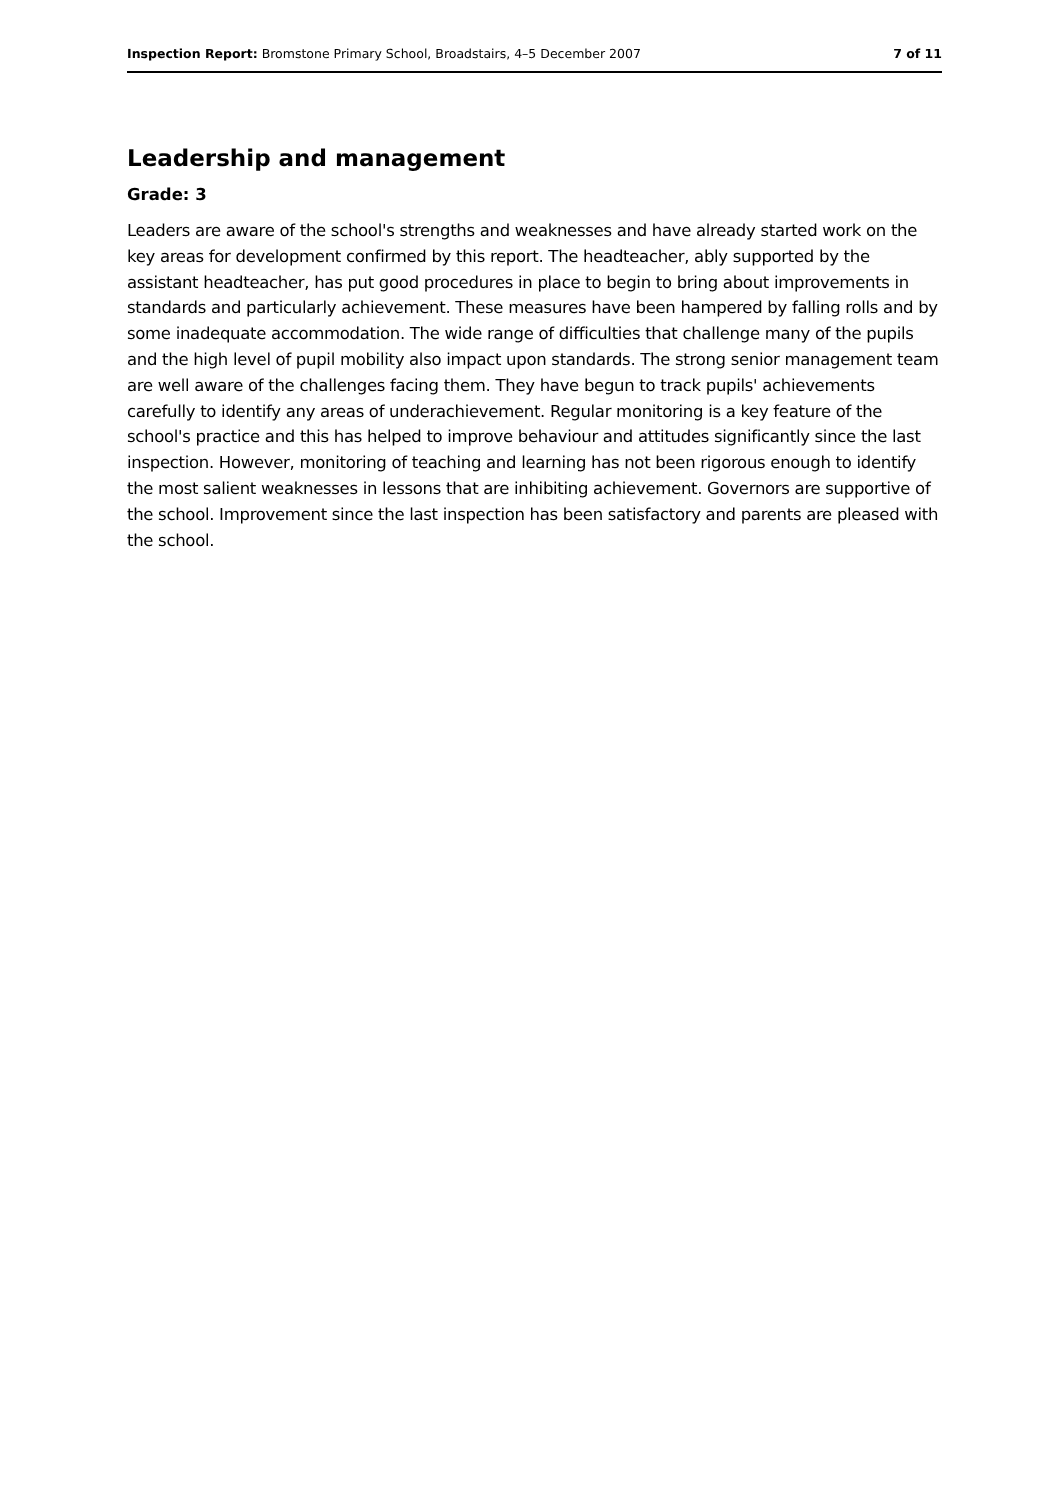Inspection Report: Bromstone Primary School, Broadstairs, 4–5 December 2007 7 of 11
Leadership and management
Grade: 3
Leaders are aware of the school's strengths and weaknesses and have already started work on the key areas for development confirmed by this report. The headteacher, ably supported by the assistant headteacher, has put good procedures in place to begin to bring about improvements in standards and particularly achievement. These measures have been hampered by falling rolls and by some inadequate accommodation. The wide range of difficulties that challenge many of the pupils and the high level of pupil mobility also impact upon standards. The strong senior management team are well aware of the challenges facing them. They have begun to track pupils' achievements carefully to identify any areas of underachievement. Regular monitoring is a key feature of the school's practice and this has helped to improve behaviour and attitudes significantly since the last inspection. However, monitoring of teaching and learning has not been rigorous enough to identify the most salient weaknesses in lessons that are inhibiting achievement. Governors are supportive of the school. Improvement since the last inspection has been satisfactory and parents are pleased with the school.